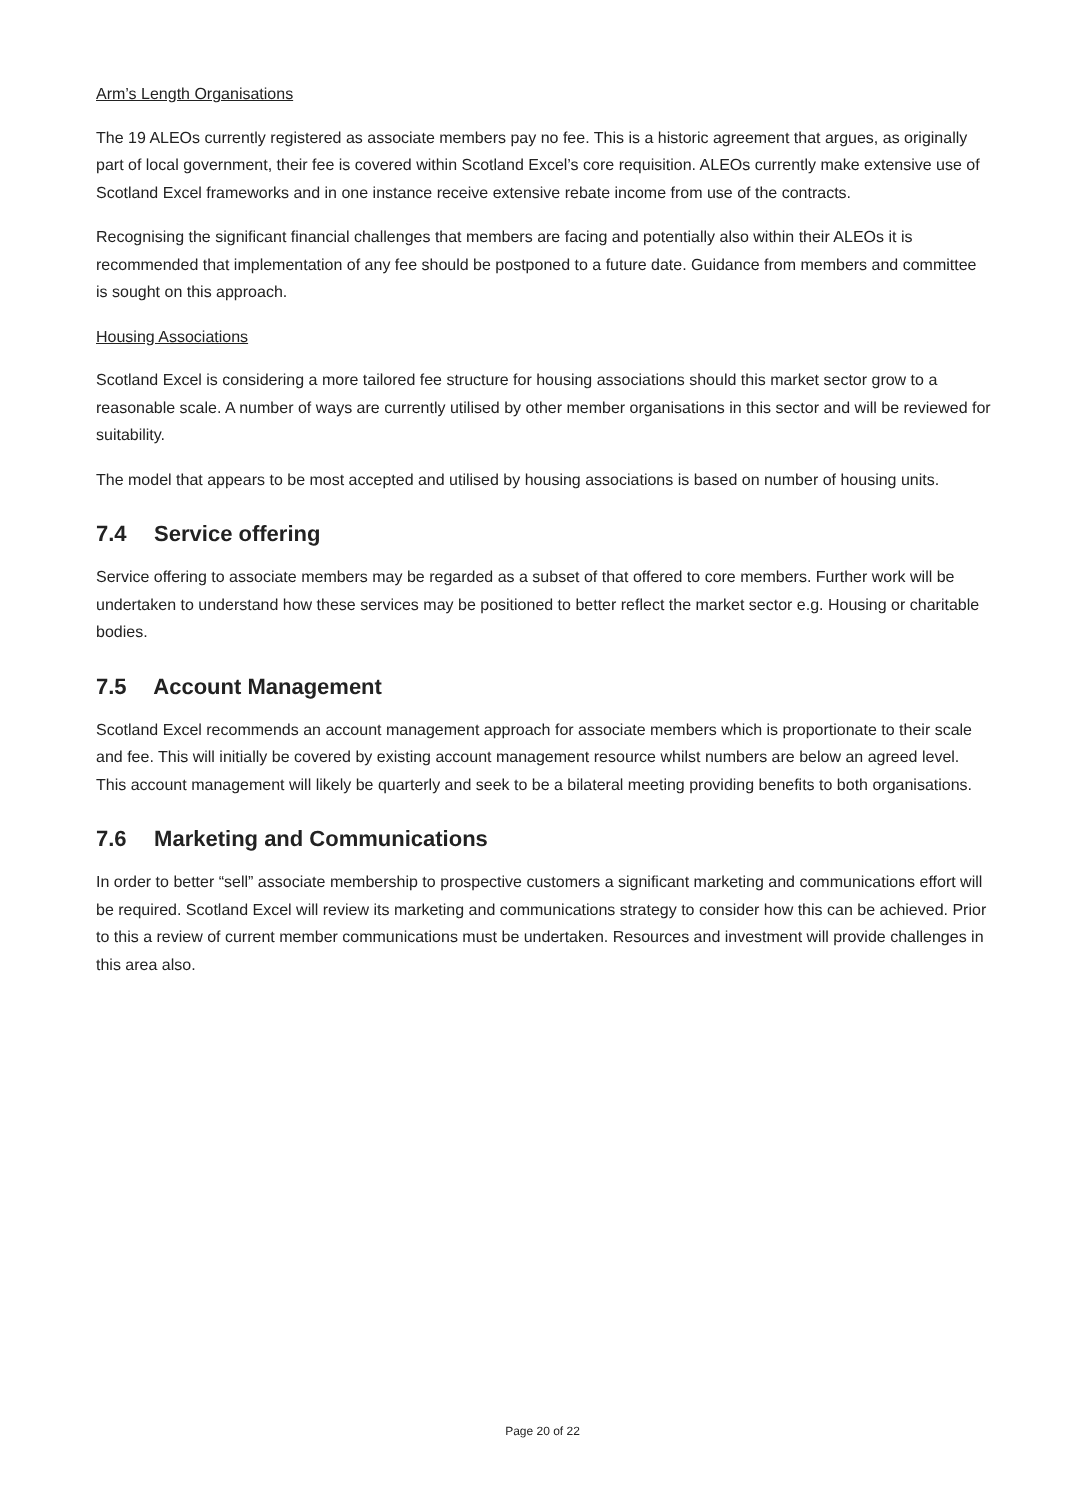Arm’s Length Organisations
The 19 ALEOs currently registered as associate members pay no fee. This is a historic agreement that argues, as originally part of local government, their fee is covered within Scotland Excel’s core requisition. ALEOs currently make extensive use of Scotland Excel frameworks and in one instance receive extensive rebate income from use of the contracts.
Recognising the significant financial challenges that members are facing and potentially also within their ALEOs it is recommended that implementation of any fee should be postponed to a future date. Guidance from members and committee is sought on this approach.
Housing Associations
Scotland Excel is considering a more tailored fee structure for housing associations should this market sector grow to a reasonable scale. A number of ways are currently utilised by other member organisations in this sector and will be reviewed for suitability.
The model that appears to be most accepted and utilised by housing associations is based on number of housing units.
7.4 Service offering
Service offering to associate members may be regarded as a subset of that offered to core members. Further work will be undertaken to understand how these services may be positioned to better reflect the market sector e.g. Housing or charitable bodies.
7.5 Account Management
Scotland Excel recommends an account management approach for associate members which is proportionate to their scale and fee. This will initially be covered by existing account management resource whilst numbers are below an agreed level. This account management will likely be quarterly and seek to be a bilateral meeting providing benefits to both organisations.
7.6 Marketing and Communications
In order to better “sell” associate membership to prospective customers a significant marketing and communications effort will be required. Scotland Excel will review its marketing and communications strategy to consider how this can be achieved. Prior to this a review of current member communications must be undertaken. Resources and investment will provide challenges in this area also.
Page 20 of 22